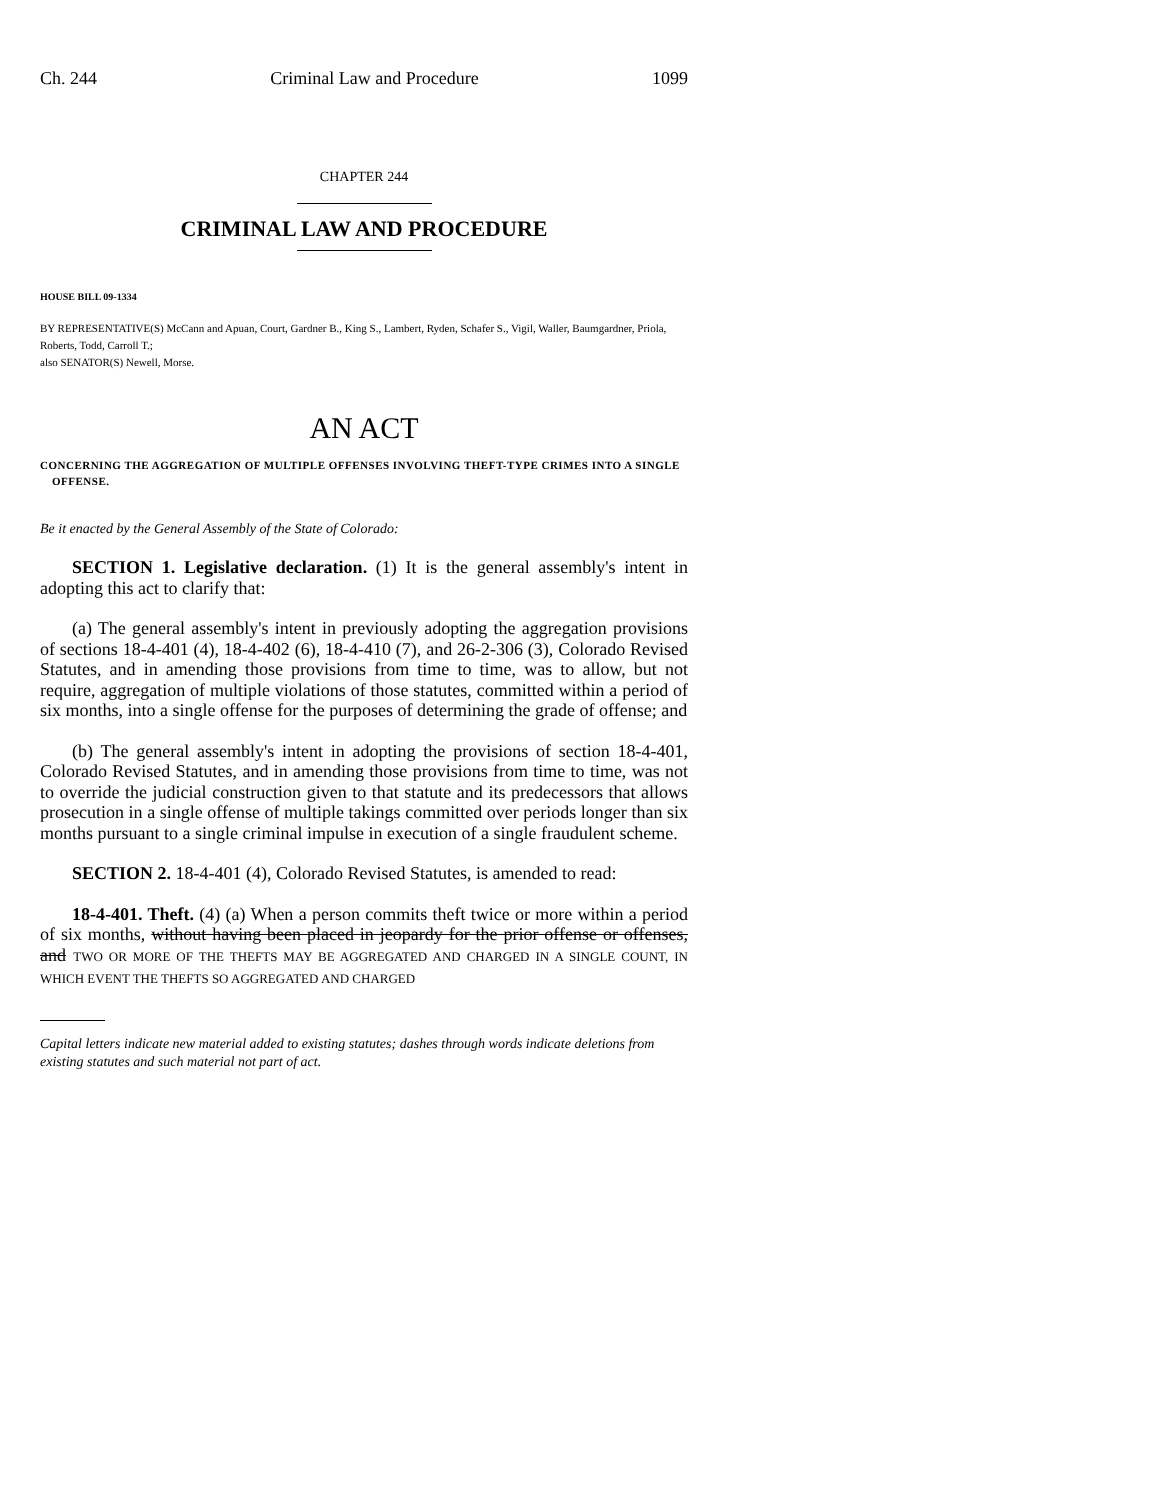Ch. 244 Criminal Law and Procedure 1099
CHAPTER 244
CRIMINAL LAW AND PROCEDURE
HOUSE BILL 09-1334
BY REPRESENTATIVE(S) McCann and Apuan, Court, Gardner B., King S., Lambert, Ryden, Schafer S., Vigil, Waller, Baumgardner, Priola, Roberts, Todd, Carroll T.;
also SENATOR(S) Newell, Morse.
AN ACT
CONCERNING THE AGGREGATION OF MULTIPLE OFFENSES INVOLVING THEFT-TYPE CRIMES INTO A SINGLE OFFENSE.
Be it enacted by the General Assembly of the State of Colorado:
SECTION 1. Legislative declaration. (1) It is the general assembly's intent in adopting this act to clarify that:
(a) The general assembly's intent in previously adopting the aggregation provisions of sections 18-4-401 (4), 18-4-402 (6), 18-4-410 (7), and 26-2-306 (3), Colorado Revised Statutes, and in amending those provisions from time to time, was to allow, but not require, aggregation of multiple violations of those statutes, committed within a period of six months, into a single offense for the purposes of determining the grade of offense; and
(b) The general assembly's intent in adopting the provisions of section 18-4-401, Colorado Revised Statutes, and in amending those provisions from time to time, was not to override the judicial construction given to that statute and its predecessors that allows prosecution in a single offense of multiple takings committed over periods longer than six months pursuant to a single criminal impulse in execution of a single fraudulent scheme.
SECTION 2. 18-4-401 (4), Colorado Revised Statutes, is amended to read:
18-4-401. Theft. (4) (a) When a person commits theft twice or more within a period of six months, without having been placed in jeopardy for the prior offense or offenses, and TWO OR MORE OF THE THEFTS MAY BE AGGREGATED AND CHARGED IN A SINGLE COUNT, IN WHICH EVENT THE THEFTS SO AGGREGATED AND CHARGED
Capital letters indicate new material added to existing statutes; dashes through words indicate deletions from existing statutes and such material not part of act.